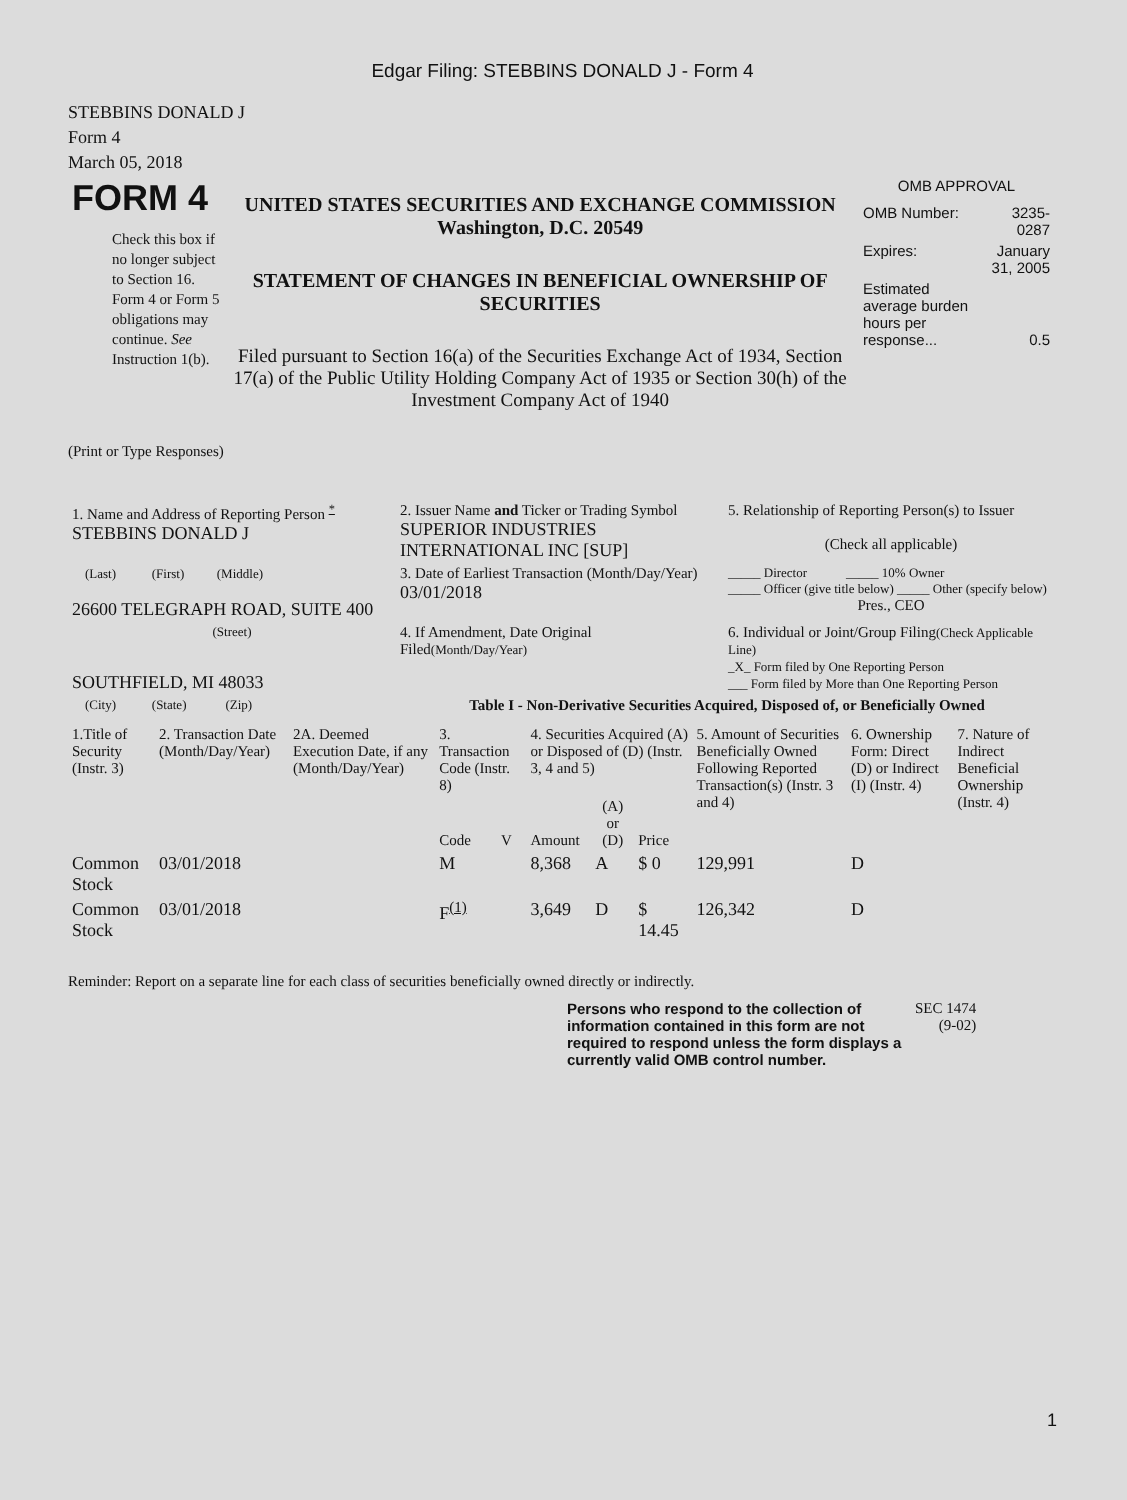Edgar Filing: STEBBINS DONALD J - Form 4
STEBBINS DONALD J
Form 4
March 05, 2018
| FORM 4 Check this box if no longer subject to Section 16. Form 4 or Form 5 obligations may continue. See Instruction 1(b). | UNITED STATES SECURITIES AND EXCHANGE COMMISSION Washington, D.C. 20549 STATEMENT OF CHANGES IN BENEFICIAL OWNERSHIP OF SECURITIES Filed pursuant to Section 16(a) of the Securities Exchange Act of 1934, Section 17(a) of the Public Utility Holding Company Act of 1935 or Section 30(h) of the Investment Company Act of 1940 | OMB APPROVAL / OMB Number: / 3235-0287 / / Expires: / January 31, 2005 / / Estimated average burden hours per response... / 0.5 / |
(Print or Type Responses)
| 1. Name and Address of Reporting Person <sup>*</sup> STEBBINS DONALD J | 2. Issuer Name and Ticker or Trading Symbol SUPERIOR INDUSTRIES INTERNATIONAL INC [SUP] | 5. Relationship of Reporting Person(s) to Issuer (Check all applicable) |
| (Last) (First) (Middle) 26600 TELEGRAPH ROAD, SUITE 400 | 3. Date of Earliest Transaction (Month/Day/Year) 03/01/2018 | _____ Director _____ 10% Owner _____ Officer (give title below) _____ Other (specify below) Pres., CEO |
| (Street) SOUTHFIELD, MI 48033 | 4. If Amendment, Date Original Filed (Month/Day/Year) | 6. Individual or Joint/Group Filing (Check Applicable Line) _X_ Form filed by One Reporting Person ___ Form filed by More than One Reporting Person |
| (City) (State) (Zip) | Table I - Non-Derivative Securities Acquired, Disposed of, or Beneficially Owned | |
| 1.Title of Security (Instr. 3) | 2. Transaction Date (Month/Day/Year) | 2A. Deemed Execution Date, if any (Month/Day/Year) | 3. Transaction Code (Instr. 8) | | 4. Securities Acquired (A) or Disposed of (D) (Instr. 3, 4 and 5) | | | 5. Amount of Securities Beneficially Owned Following Reported Transaction(s) (Instr. 3 and 4) | 6. Ownership Form: Direct (D) or Indirect (I) (Instr. 4) | 7. Nature of Indirect Beneficial Ownership (Instr. 4) |
| --- | --- | --- | --- | --- | --- | --- | --- | --- | --- | --- |
| | | | Code | V | Amount | (A) or (D) | Price | | | |
| Common Stock | 03/01/2018 | | M | | 8,368 | A | $ 0 | 129,991 | D | |
| Common Stock | 03/01/2018 | | F<sup>(1)</sup> | | 3,649 | D | $ 14.45 | 126,342 | D | |
Reminder: Report on a separate line for each class of securities beneficially owned directly or indirectly.
| Persons who respond to the collection of information contained in this form are not required to respond unless the form displays a currently valid OMB control number. | SEC 1474 (9-02) |
1